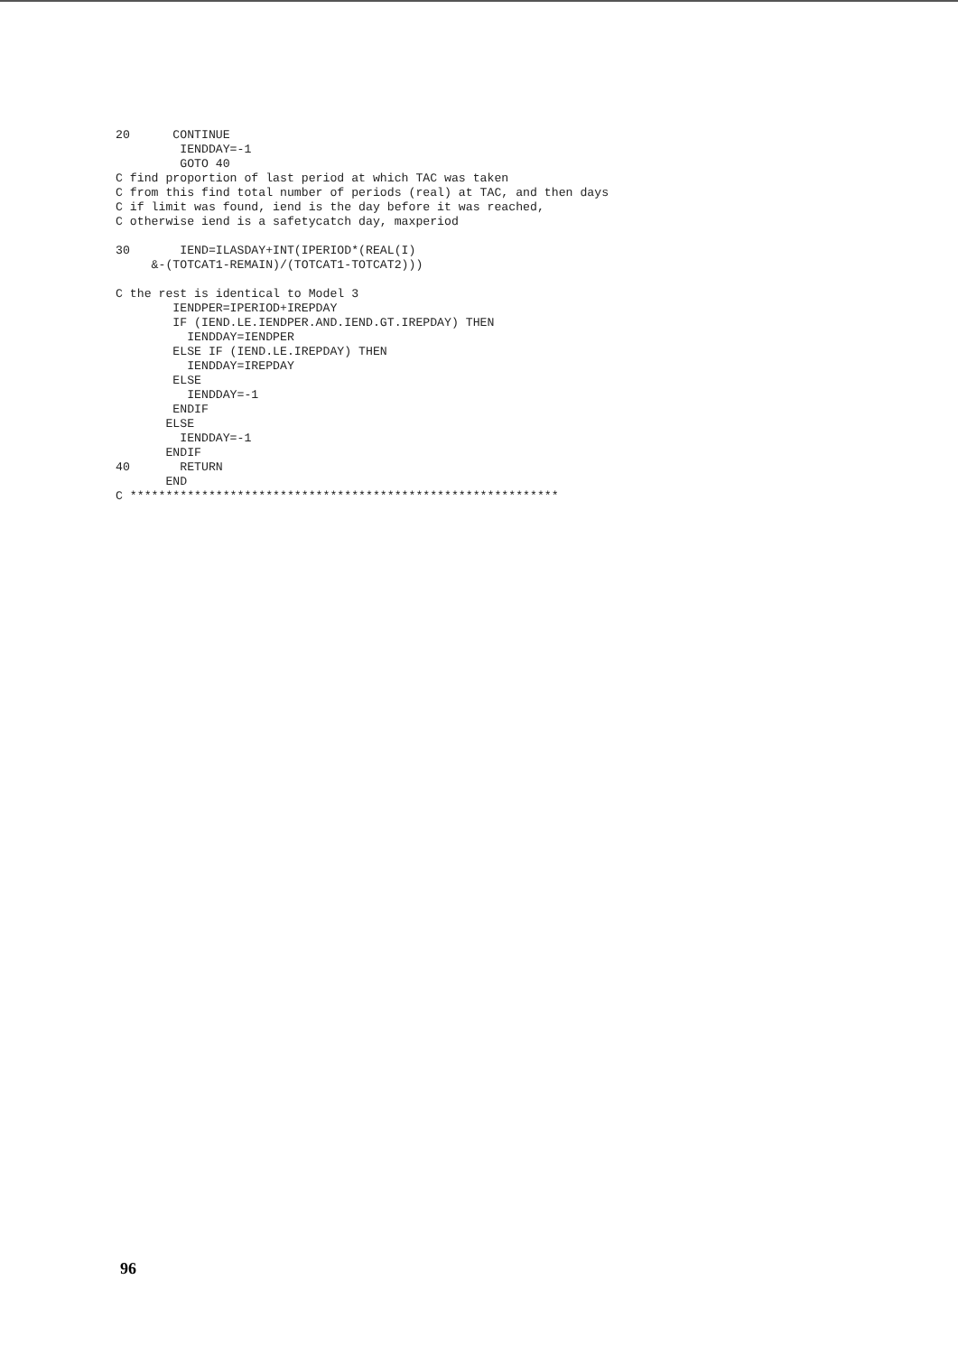20      CONTINUE
         IENDDAY=-1
         GOTO 40
C find proportion of last period at which TAC was taken
C from this find total number of periods (real) at TAC, and then days
C if limit was found, iend is the day before it was reached,
C otherwise iend is a safetycatch day, maxperiod

30       IEND=ILASDAY+INT(IPERIOD*(REAL(I)
     &-(TOTCAT1-REMAIN)/(TOTCAT1-TOTCAT2)))

C the rest is identical to Model 3
        IENDPER=IPERIOD+IREPDAY
        IF (IEND.LE.IENDPER.AND.IEND.GT.IREPDAY) THEN
          IENDDAY=IENDPER
        ELSE IF (IEND.LE.IREPDAY) THEN
          IENDDAY=IREPDAY
        ELSE
          IENDDAY=-1
        ENDIF
       ELSE
         IENDDAY=-1
       ENDIF
40       RETURN
       END
C ************************************************************
96